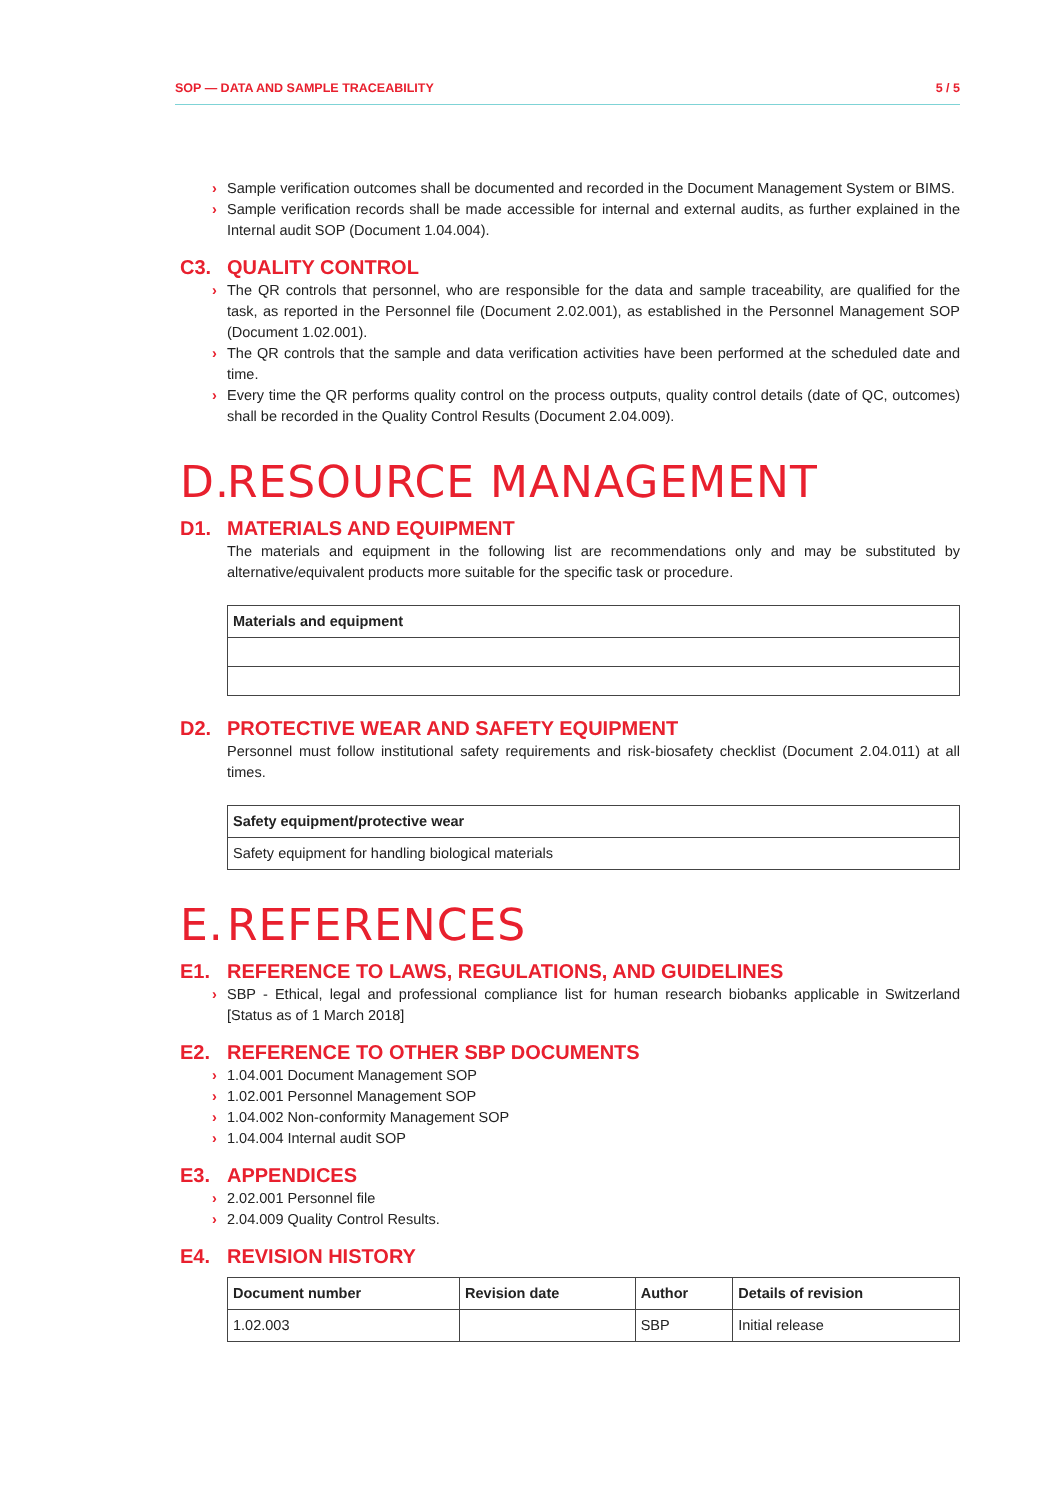SOP — DATA AND SAMPLE TRACEABILITY 5 / 5
Sample verification outcomes shall be documented and recorded in the Document Management System or BIMS.
Sample verification records shall be made accessible for internal and external audits, as further explained in the Internal audit SOP (Document 1.04.004).
C3. QUALITY CONTROL
The QR controls that personnel, who are responsible for the data and sample traceability, are qualified for the task, as reported in the Personnel file (Document 2.02.001), as established in the Personnel Management SOP (Document 1.02.001).
The QR controls that the sample and data verification activities have been performed at the scheduled date and time.
Every time the QR performs quality control on the process outputs, quality control details (date of QC, outcomes) shall be recorded in the Quality Control Results (Document 2.04.009).
D. RESOURCE MANAGEMENT
D1. MATERIALS AND EQUIPMENT
The materials and equipment in the following list are recommendations only and may be substituted by alternative/equivalent products more suitable for the specific task or procedure.
| Materials and equipment |
| --- |
D2. PROTECTIVE WEAR AND SAFETY EQUIPMENT
Personnel must follow institutional safety requirements and risk-biosafety checklist (Document 2.04.011) at all times.
| Safety equipment/protective wear |
| --- |
| Safety equipment for handling biological materials |
E. REFERENCES
E1. REFERENCE TO LAWS, REGULATIONS, AND GUIDELINES
SBP - Ethical, legal and professional compliance list for human research biobanks applicable in Switzerland [Status as of 1 March 2018]
E2. REFERENCE TO OTHER SBP DOCUMENTS
1.04.001 Document Management SOP
1.02.001 Personnel Management SOP
1.04.002 Non-conformity Management SOP
1.04.004 Internal audit SOP
E3. APPENDICES
2.02.001 Personnel file
2.04.009 Quality Control Results.
E4. REVISION HISTORY
| Document number | Revision date | Author | Details of revision |
| --- | --- | --- | --- |
| 1.02.003 | | SBP | Initial release |